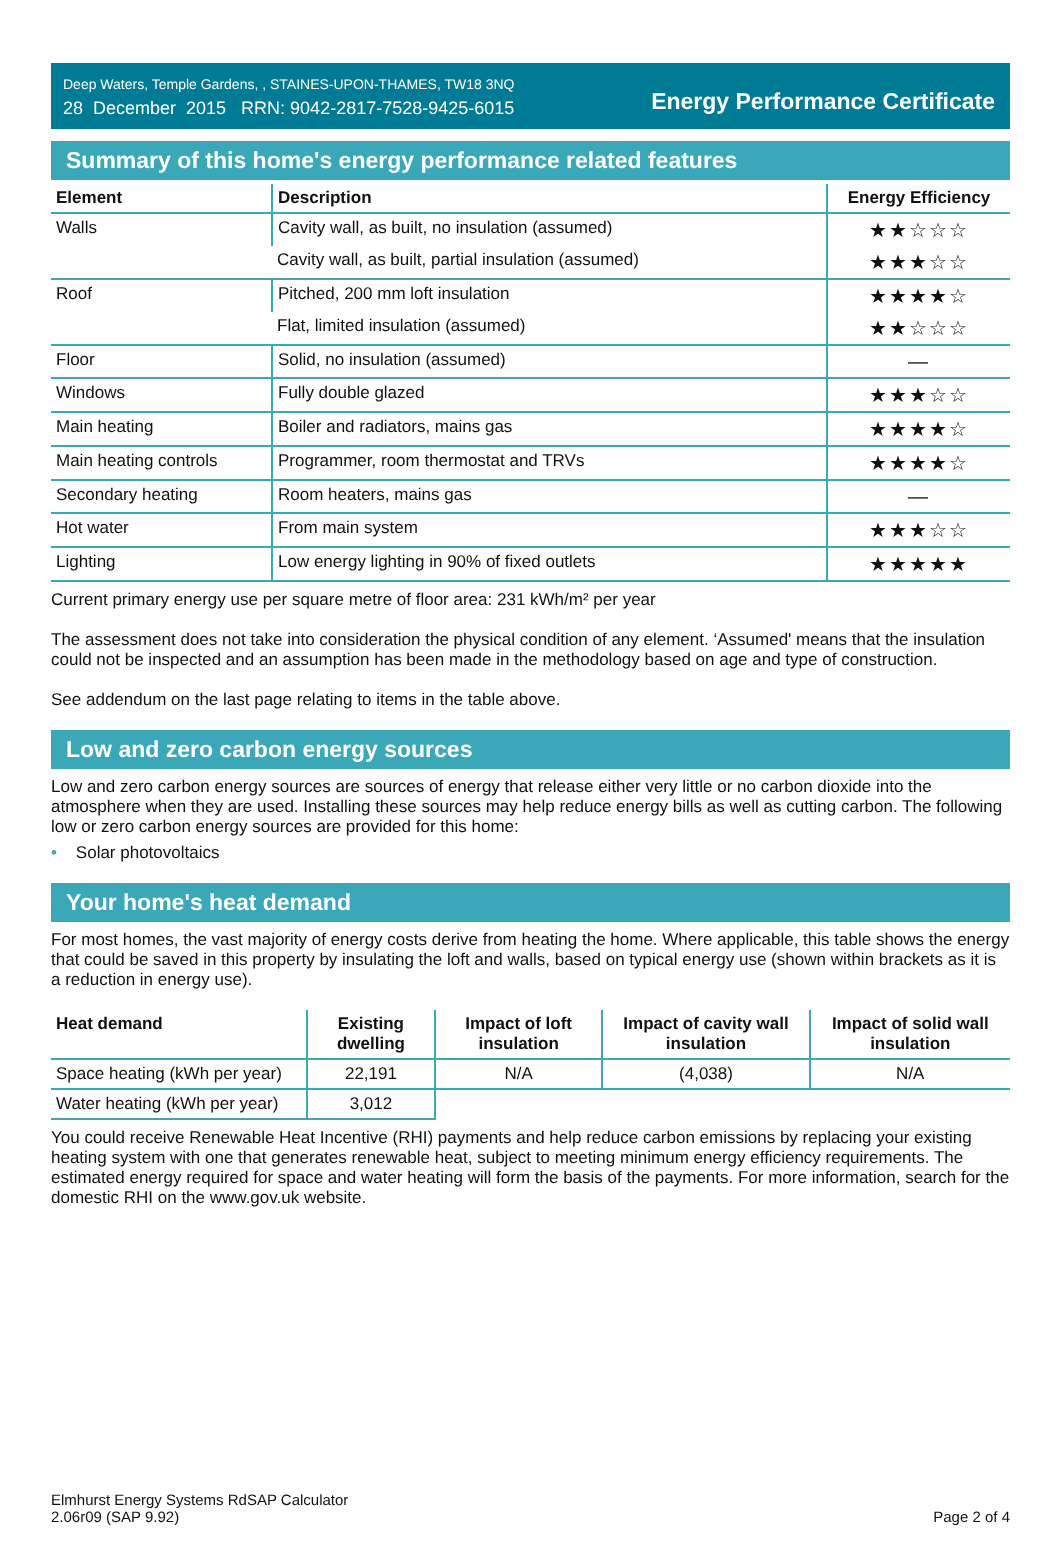Deep Waters, Temple Gardens, , STAINES-UPON-THAMES, TW18 3NQ
28 December 2015 RRN: 9042-2817-7528-9425-6015
Energy Performance Certificate
Summary of this home's energy performance related features
| Element | Description | Energy Efficiency |
| --- | --- | --- |
| Walls | Cavity wall, as built, no insulation (assumed) | ★★☆☆☆ |
| | Cavity wall, as built, partial insulation (assumed) | ★★★☆☆ |
| Roof | Pitched, 200 mm loft insulation | ★★★★☆ |
| | Flat, limited insulation (assumed) | ★★☆☆☆ |
| Floor | Solid, no insulation (assumed) | — |
| Windows | Fully double glazed | ★★★☆☆ |
| Main heating | Boiler and radiators, mains gas | ★★★★☆ |
| Main heating controls | Programmer, room thermostat and TRVs | ★★★★☆ |
| Secondary heating | Room heaters, mains gas | — |
| Hot water | From main system | ★★★☆☆ |
| Lighting | Low energy lighting in 90% of fixed outlets | ★★★★★ |
Current primary energy use per square metre of floor area: 231 kWh/m² per year
The assessment does not take into consideration the physical condition of any element. ‘Assumed' means that the insulation could not be inspected and an assumption has been made in the methodology based on age and type of construction.
See addendum on the last page relating to items in the table above.
Low and zero carbon energy sources
Low and zero carbon energy sources are sources of energy that release either very little or no carbon dioxide into the atmosphere when they are used. Installing these sources may help reduce energy bills as well as cutting carbon. The following low or zero carbon energy sources are provided for this home:
• Solar photovoltaics
Your home's heat demand
For most homes, the vast majority of energy costs derive from heating the home. Where applicable, this table shows the energy that could be saved in this property by insulating the loft and walls, based on typical energy use (shown within brackets as it is a reduction in energy use).
| Heat demand | Existing dwelling | Impact of loft insulation | Impact of cavity wall insulation | Impact of solid wall insulation |
| --- | --- | --- | --- | --- |
| Space heating (kWh per year) | 22,191 | N/A | (4,038) | N/A |
| Water heating (kWh per year) | 3,012 | | | |
You could receive Renewable Heat Incentive (RHI) payments and help reduce carbon emissions by replacing your existing heating system with one that generates renewable heat, subject to meeting minimum energy efficiency requirements. The estimated energy required for space and water heating will form the basis of the payments. For more information, search for the domestic RHI on the www.gov.uk website.
Elmhurst Energy Systems RdSAP Calculator
2.06r09 (SAP 9.92)
Page 2 of 4